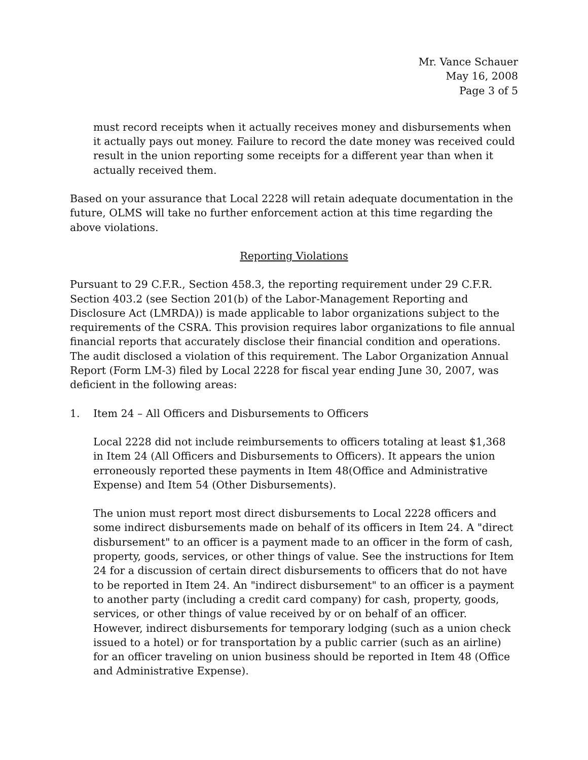Mr. Vance Schauer
May 16, 2008
Page 3 of 5
must record receipts when it actually receives money and disbursements when it actually pays out money. Failure to record the date money was received could result in the union reporting some receipts for a different year than when it actually received them.
Based on your assurance that Local 2228 will retain adequate documentation in the future, OLMS will take no further enforcement action at this time regarding the above violations.
Reporting Violations
Pursuant to 29 C.F.R., Section 458.3, the reporting requirement under 29 C.F.R. Section 403.2 (see Section 201(b) of the Labor-Management Reporting and Disclosure Act (LMRDA)) is made applicable to labor organizations subject to the requirements of the CSRA. This provision requires labor organizations to file annual financial reports that accurately disclose their financial condition and operations. The audit disclosed a violation of this requirement. The Labor Organization Annual Report (Form LM-3) filed by Local 2228 for fiscal year ending June 30, 2007, was deficient in the following areas:
1. Item 24 – All Officers and Disbursements to Officers
Local 2228 did not include reimbursements to officers totaling at least $1,368 in Item 24 (All Officers and Disbursements to Officers). It appears the union erroneously reported these payments in Item 48(Office and Administrative Expense) and Item 54 (Other Disbursements).
The union must report most direct disbursements to Local 2228 officers and some indirect disbursements made on behalf of its officers in Item 24. A "direct disbursement" to an officer is a payment made to an officer in the form of cash, property, goods, services, or other things of value. See the instructions for Item 24 for a discussion of certain direct disbursements to officers that do not have to be reported in Item 24. An "indirect disbursement" to an officer is a payment to another party (including a credit card company) for cash, property, goods, services, or other things of value received by or on behalf of an officer. However, indirect disbursements for temporary lodging (such as a union check issued to a hotel) or for transportation by a public carrier (such as an airline) for an officer traveling on union business should be reported in Item 48 (Office and Administrative Expense).